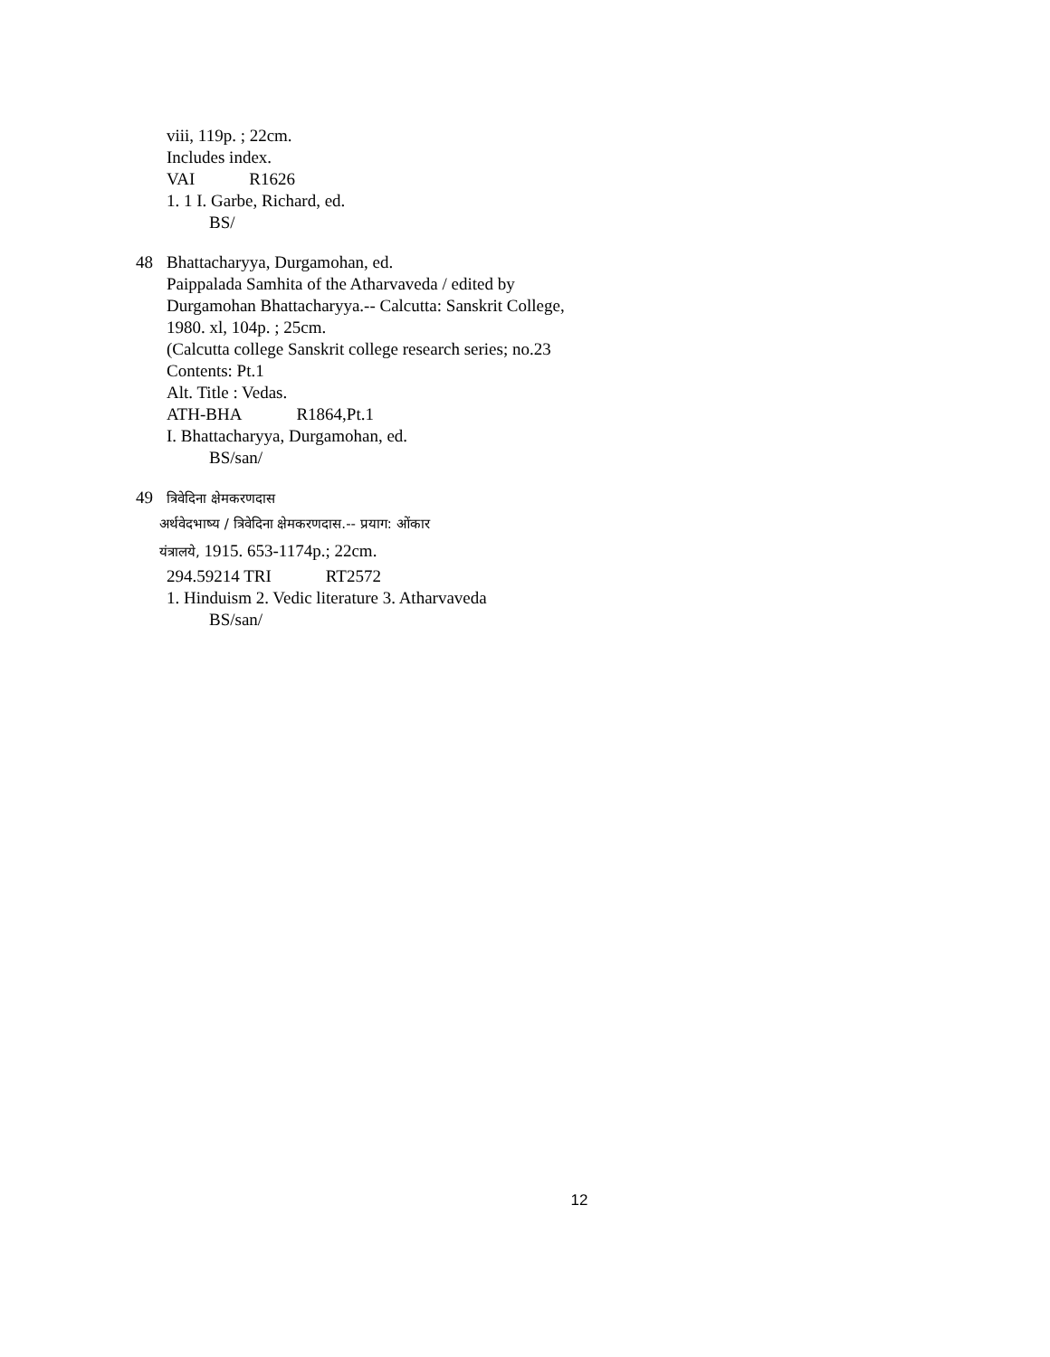viii, 119p. ; 22cm.
Includes index.
VAI R1626
1. 1 I. Garbe, Richard, ed.
BS/
48 Bhattacharyya, Durgamohan, ed.
Paippalada Samhita of the Atharvaveda / edited by
Durgamohan Bhattacharyya.-- Calcutta: Sanskrit College,
1980. xl, 104p. ; 25cm.
(Calcutta college Sanskrit college research series; no.23
Contents: Pt.1
Alt. Title : Vedas.
ATH-BHA R1864,Pt.1
I. Bhattacharyya, Durgamohan, ed.
BS/san/
49 त्रिवेदिना क्षेमकरणदास
अर्थवेदभाष्य / त्रिवेदिना क्षेमकरणदास.-- प्रयाग: ओंकार
यंत्रालये, 1915. 653-1174p.; 22cm.
294.59214 TRI RT2572
1. Hinduism 2. Vedic literature 3. Atharvaveda
BS/san/
12